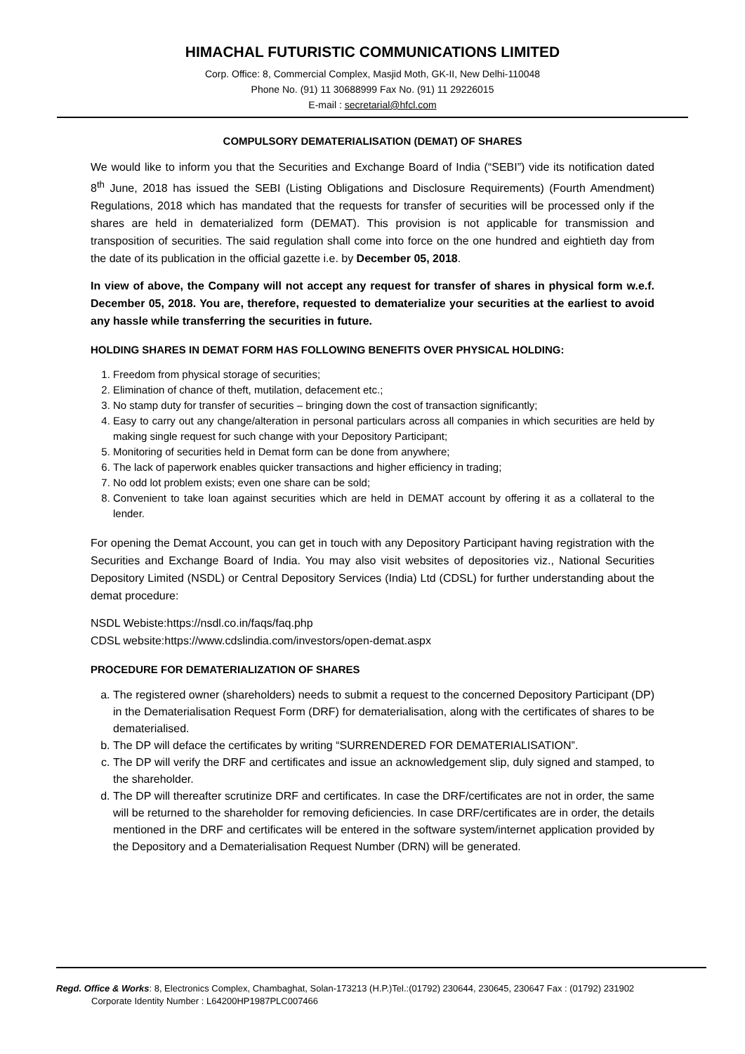HIMACHAL FUTURISTIC COMMUNICATIONS LIMITED
Corp. Office: 8, Commercial Complex, Masjid Moth, GK-II, New Delhi-110048
Phone No. (91) 11 30688999 Fax No. (91) 11 29226015
E-mail : secretarial@hfcl.com
COMPULSORY DEMATERIALISATION (DEMAT) OF SHARES
We would like to inform you that the Securities and Exchange Board of India (“SEBI”) vide its notification dated 8<sup>th</sup> June, 2018 has issued the SEBI (Listing Obligations and Disclosure Requirements) (Fourth Amendment) Regulations, 2018 which has mandated that the requests for transfer of securities will be processed only if the shares are held in dematerialized form (DEMAT). This provision is not applicable for transmission and transposition of securities. The said regulation shall come into force on the one hundred and eightieth day from the date of its publication in the official gazette i.e. by December 05, 2018.
In view of above, the Company will not accept any request for transfer of shares in physical form w.e.f. December 05, 2018. You are, therefore, requested to dematerialize your securities at the earliest to avoid any hassle while transferring the securities in future.
HOLDING SHARES IN DEMAT FORM HAS FOLLOWING BENEFITS OVER PHYSICAL HOLDING:
1. Freedom from physical storage of securities;
2. Elimination of chance of theft, mutilation, defacement etc.;
3. No stamp duty for transfer of securities – bringing down the cost of transaction significantly;
4. Easy to carry out any change/alteration in personal particulars across all companies in which securities are held by making single request for such change with your Depository Participant;
5. Monitoring of securities held in Demat form can be done from anywhere;
6. The lack of paperwork enables quicker transactions and higher efficiency in trading;
7. No odd lot problem exists; even one share can be sold;
8. Convenient to take loan against securities which are held in DEMAT account by offering it as a collateral to the lender.
For opening the Demat Account, you can get in touch with any Depository Participant having registration with the Securities and Exchange Board of India. You may also visit websites of depositories viz., National Securities Depository Limited (NSDL) or Central Depository Services (India) Ltd (CDSL) for further understanding about the demat procedure:
NSDL Webiste:https://nsdl.co.in/faqs/faq.php
CDSL website:https://www.cdslindia.com/investors/open-demat.aspx
PROCEDURE FOR DEMATERIALIZATION OF SHARES
a. The registered owner (shareholders) needs to submit a request to the concerned Depository Participant (DP) in the Dematerialisation Request Form (DRF) for dematerialisation, along with the certificates of shares to be dematerialised.
b. The DP will deface the certificates by writing “SURRENDERED FOR DEMATERIALISATION”.
c. The DP will verify the DRF and certificates and issue an acknowledgement slip, duly signed and stamped, to the shareholder.
d. The DP will thereafter scrutinize DRF and certificates. In case the DRF/certificates are not in order, the same will be returned to the shareholder for removing deficiencies. In case DRF/certificates are in order, the details mentioned in the DRF and certificates will be entered in the software system/internet application provided by the Depository and a Dematerialisation Request Number (DRN) will be generated.
Regd. Office & Works: 8, Electronics Complex, Chambaghat, Solan-173213 (H.P.)Tel.:(01792) 230644, 230645, 230647 Fax : (01792) 231902
Corporate Identity Number : L64200HP1987PLC007466